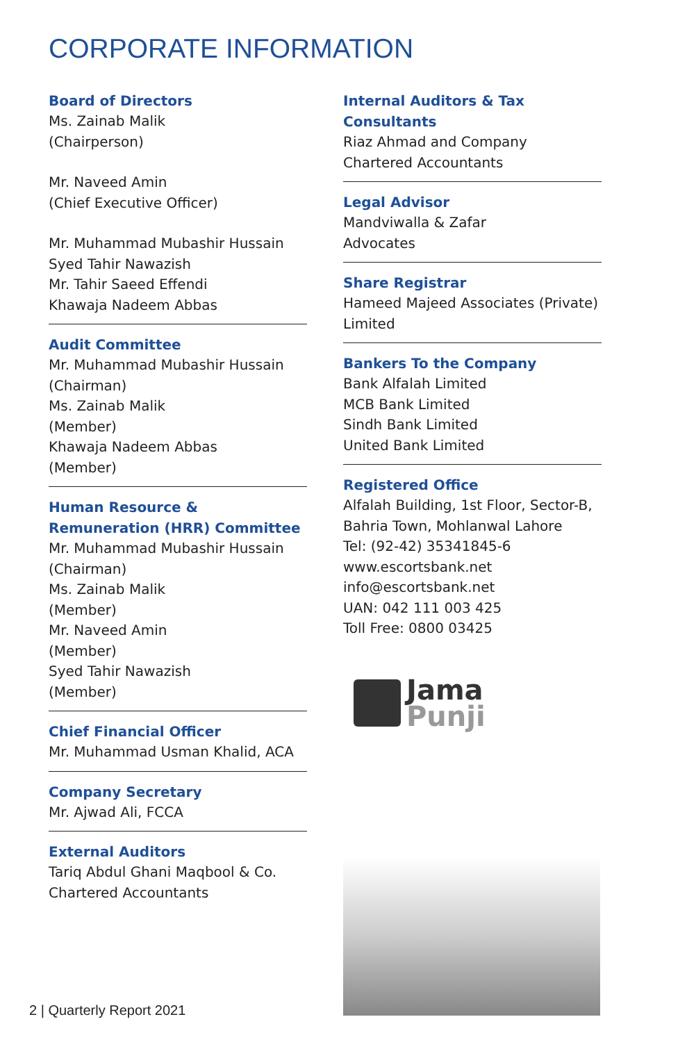CORPORATE INFORMATION
Board of Directors
Ms. Zainab Malik
(Chairperson)
Mr. Naveed Amin
(Chief Executive Officer)
Mr. Muhammad Mubashir Hussain
Syed Tahir Nawazish
Mr. Tahir Saeed Effendi
Khawaja Nadeem Abbas
Audit Committee
Mr. Muhammad Mubashir Hussain
(Chairman)
Ms. Zainab Malik
(Member)
Khawaja Nadeem Abbas
(Member)
Human Resource & Remuneration (HRR) Committee
Mr. Muhammad Mubashir Hussain
(Chairman)
Ms. Zainab Malik
(Member)
Mr. Naveed Amin
(Member)
Syed Tahir Nawazish
(Member)
Chief Financial Officer
Mr. Muhammad Usman Khalid, ACA
Company Secretary
Mr. Ajwad Ali, FCCA
External Auditors
Tariq Abdul Ghani Maqbool & Co.
Chartered Accountants
Internal Auditors & Tax Consultants
Riaz Ahmad and Company
Chartered Accountants
Legal Advisor
Mandviwalla & Zafar
Advocates
Share Registrar
Hameed Majeed Associates (Private)
Limited
Bankers To the Company
Bank Alfalah Limited
MCB Bank Limited
Sindh Bank Limited
United Bank Limited
Registered Office
Alfalah Building, 1st Floor, Sector-B,
Bahria Town, Mohlanwal Lahore
Tel: (92-42) 35341845-6
www.escortsbank.net
info@escortsbank.net
UAN: 042 111 003 425
Toll Free: 0800 03425
Jama
Punji
2 | Quarterly Report 2021